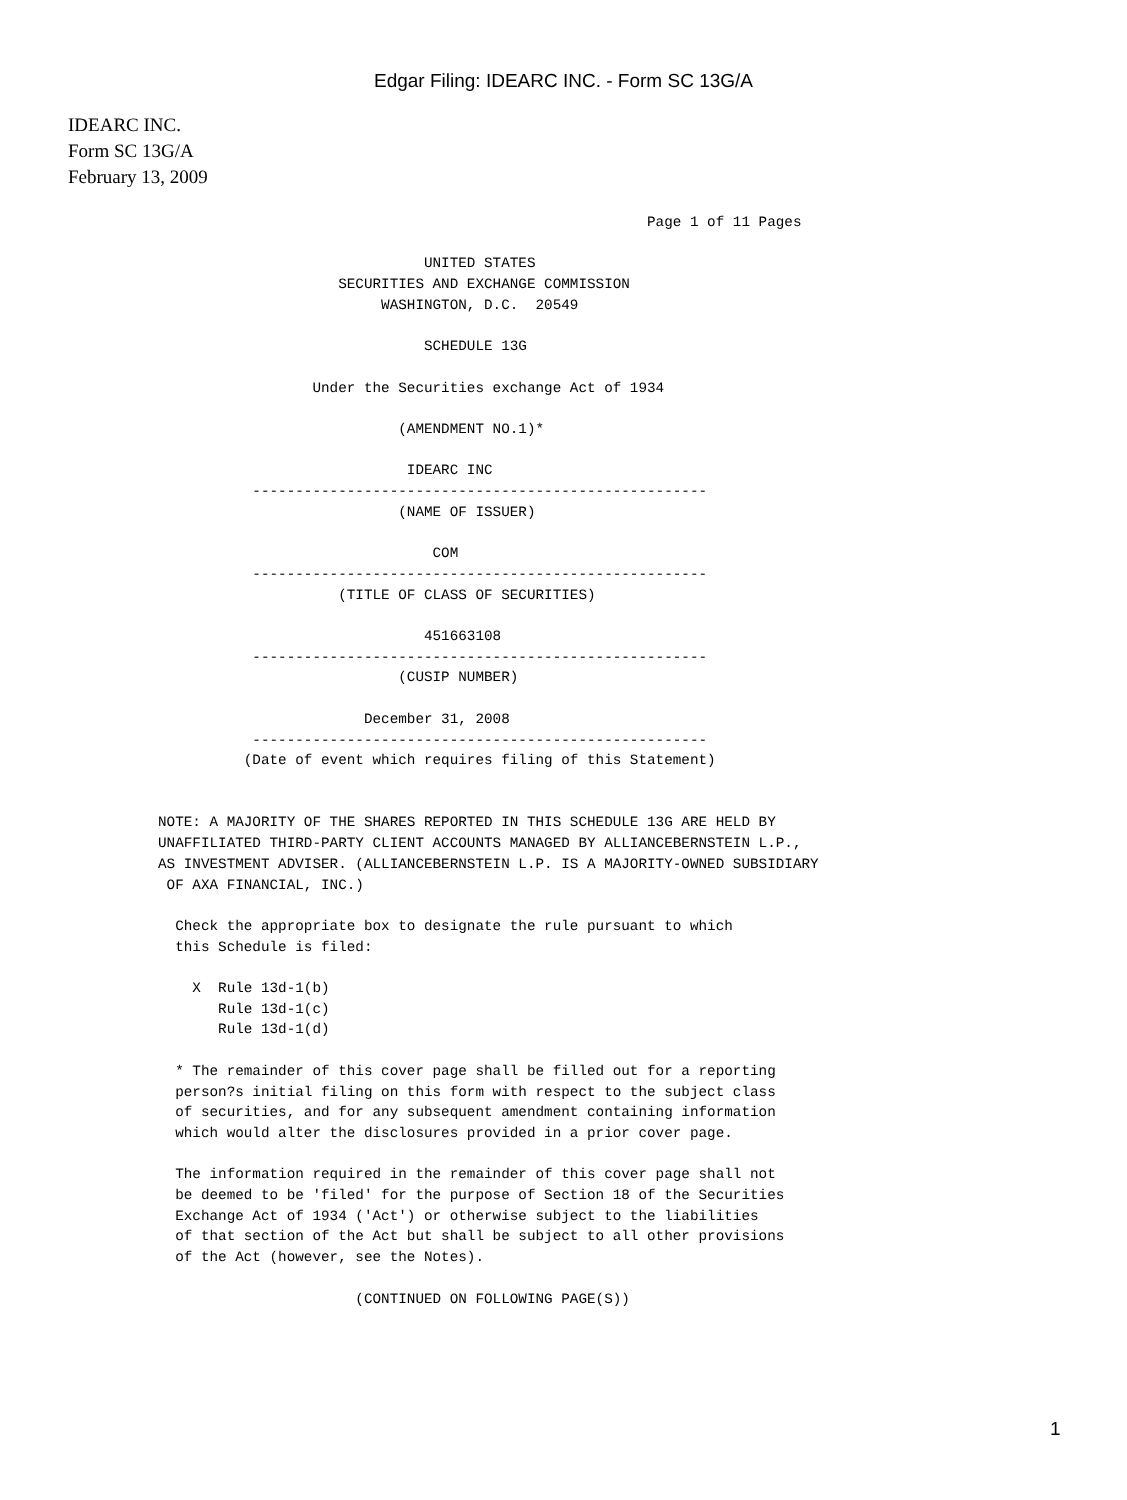Edgar Filing: IDEARC INC. - Form SC 13G/A
IDEARC INC.
Form SC 13G/A
February 13, 2009
                                                         Page 1 of 11 Pages

                               UNITED STATES
                     SECURITIES AND EXCHANGE COMMISSION
                          WASHINGTON, D.C.  20549

                               SCHEDULE 13G

                  Under the Securities exchange Act of 1934

                            (AMENDMENT NO.1)*

                             IDEARC INC
           -----------------------------------------------------
                            (NAME OF ISSUER)

                                COM
           -----------------------------------------------------
                     (TITLE OF CLASS OF SECURITIES)

                               451663108
           -----------------------------------------------------
                            (CUSIP NUMBER)

                        December 31, 2008
           -----------------------------------------------------
          (Date of event which requires filing of this Statement)


NOTE: A MAJORITY OF THE SHARES REPORTED IN THIS SCHEDULE 13G ARE HELD BY
UNAFFILIATED THIRD-PARTY CLIENT ACCOUNTS MANAGED BY ALLIANCEBERNSTEIN L.P.,
AS INVESTMENT ADVISER. (ALLIANCEBERNSTEIN L.P. IS A MAJORITY-OWNED SUBSIDIARY
 OF AXA FINANCIAL, INC.)

  Check the appropriate box to designate the rule pursuant to which
  this Schedule is filed:

    X  Rule 13d-1(b)
       Rule 13d-1(c)
       Rule 13d-1(d)

  * The remainder of this cover page shall be filled out for a reporting
  person?s initial filing on this form with respect to the subject class
  of securities, and for any subsequent amendment containing information
  which would alter the disclosures provided in a prior cover page.

  The information required in the remainder of this cover page shall not
  be deemed to be 'filed' for the purpose of Section 18 of the Securities
  Exchange Act of 1934 ('Act') or otherwise subject to the liabilities
  of that section of the Act but shall be subject to all other provisions
  of the Act (however, see the Notes).

                       (CONTINUED ON FOLLOWING PAGE(S))
1